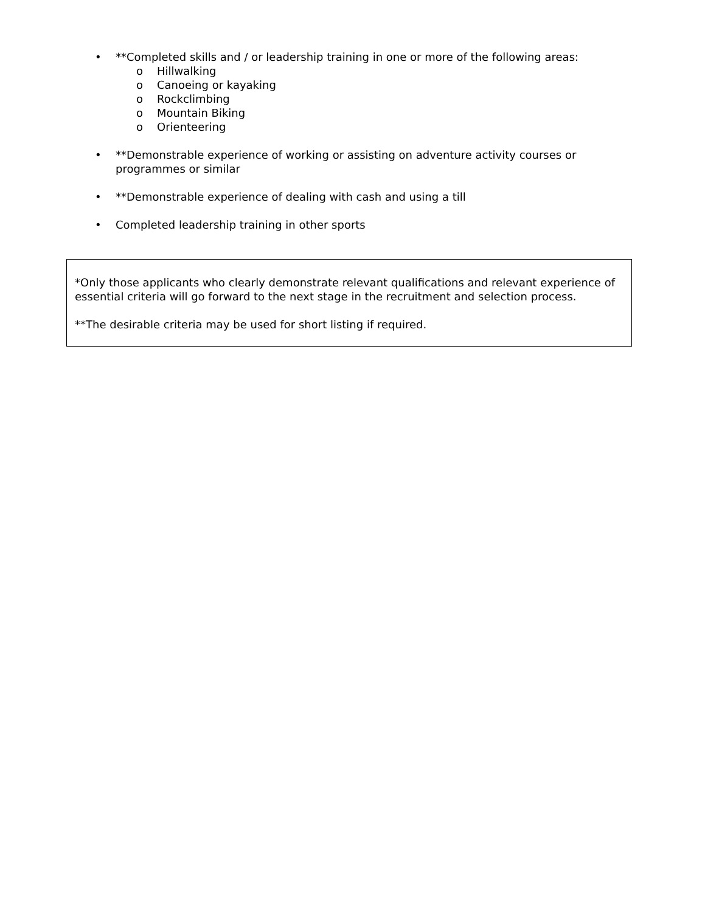• **Completed skills and / or leadership training in one or more of the following areas:
o Hillwalking
o Canoeing or kayaking
o Rockclimbing
o Mountain Biking
o Orienteering
• **Demonstrable experience of working or assisting on adventure activity courses or programmes or similar
• **Demonstrable experience of dealing with cash and using a till
• Completed leadership training in other sports
*Only those applicants who clearly demonstrate relevant qualifications and relevant experience of essential criteria will go forward to the next stage in the recruitment and selection process.
**The desirable criteria may be used for short listing if required.